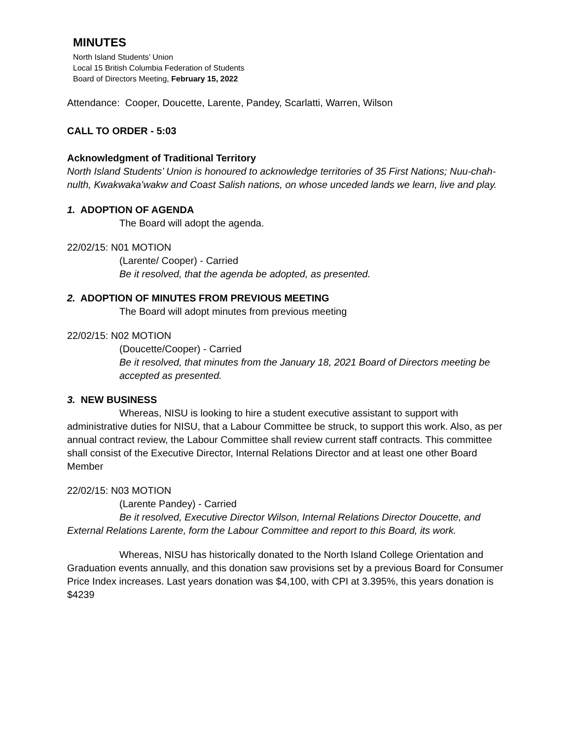MINUTES
North Island Students’ Union
Local 15 British Columbia Federation of Students
Board of Directors Meeting, February 15, 2022
Attendance: Cooper, Doucette, Larente, Pandey, Scarlatti, Warren, Wilson
CALL TO ORDER - 5:03
Acknowledgment of Traditional Territory
North Island Students’ Union is honoured to acknowledge territories of 35 First Nations; Nuu-chah-nulth, Kwakwaka’wakw and Coast Salish nations, on whose unceded lands we learn, live and play.
1. ADOPTION OF AGENDA
The Board will adopt the agenda.
22/02/15: N01 MOTION
(Larente/ Cooper) - Carried
Be it resolved, that the agenda be adopted, as presented.
2. ADOPTION OF MINUTES FROM PREVIOUS MEETING
The Board will adopt minutes from previous meeting
22/02/15: N02 MOTION
(Doucette/Cooper) - Carried
Be it resolved, that minutes from the January 18, 2021 Board of Directors meeting be accepted as presented.
3. NEW BUSINESS
Whereas, NISU is looking to hire a student executive assistant to support with administrative duties for NISU, that a Labour Committee be struck, to support this work. Also, as per annual contract review, the Labour Committee shall review current staff contracts. This committee shall consist of the Executive Director, Internal Relations Director and at least one other Board Member
22/02/15: N03 MOTION
(Larente Pandey) - Carried
Be it resolved, Executive Director Wilson, Internal Relations Director Doucette, and External Relations Larente, form the Labour Committee and report to this Board, its work.
Whereas, NISU has historically donated to the North Island College Orientation and Graduation events annually, and this donation saw provisions set by a previous Board for Consumer Price Index increases. Last years donation was $4,100, with CPI at 3.395%, this years donation is $4239